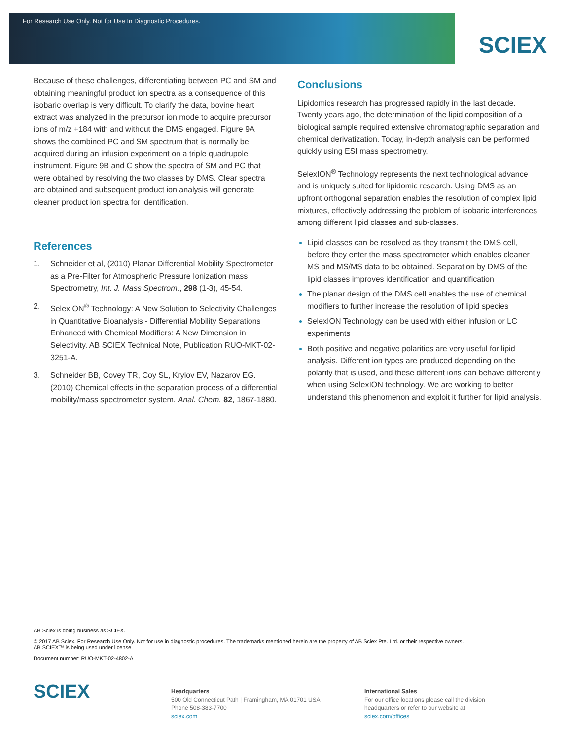For Research Use Only. Not for Use In Diagnostic Procedures.
SCIEX
Because of these challenges, differentiating between PC and SM and obtaining meaningful product ion spectra as a consequence of this isobaric overlap is very difficult. To clarify the data, bovine heart extract was analyzed in the precursor ion mode to acquire precursor ions of m/z +184 with and without the DMS engaged. Figure 9A shows the combined PC and SM spectrum that is normally be acquired during an infusion experiment on a triple quadrupole instrument. Figure 9B and C show the spectra of SM and PC that were obtained by resolving the two classes by DMS. Clear spectra are obtained and subsequent product ion analysis will generate cleaner product ion spectra for identification.
References
1. Schneider et al, (2010) Planar Differential Mobility Spectrometer as a Pre-Filter for Atmospheric Pressure Ionization mass Spectrometry, Int. J. Mass Spectrom., 298 (1-3), 45-54.
2. SelexION<sup>®</sup> Technology: A New Solution to Selectivity Challenges in Quantitative Bioanalysis - Differential Mobility Separations Enhanced with Chemical Modifiers: A New Dimension in Selectivity. AB SCIEX Technical Note, Publication RUO-MKT-02-3251-A.
3. Schneider BB, Covey TR, Coy SL, Krylov EV, Nazarov EG. (2010) Chemical effects in the separation process of a differential mobility/mass spectrometer system. Anal. Chem. 82, 1867-1880.
Conclusions
Lipidomics research has progressed rapidly in the last decade. Twenty years ago, the determination of the lipid composition of a biological sample required extensive chromatographic separation and chemical derivatization. Today, in-depth analysis can be performed quickly using ESI mass spectrometry.
SelexION<sup>®</sup> Technology represents the next technological advance and is uniquely suited for lipidomic research. Using DMS as an upfront orthogonal separation enables the resolution of complex lipid mixtures, effectively addressing the problem of isobaric interferences among different lipid classes and sub-classes.
Lipid classes can be resolved as they transmit the DMS cell, before they enter the mass spectrometer which enables cleaner MS and MS/MS data to be obtained. Separation by DMS of the lipid classes improves identification and quantification
The planar design of the DMS cell enables the use of chemical modifiers to further increase the resolution of lipid species
SelexION Technology can be used with either infusion or LC experiments
Both positive and negative polarities are very useful for lipid analysis. Different ion types are produced depending on the polarity that is used, and these different ions can behave differently when using SelexION technology. We are working to better understand this phenomenon and exploit it further for lipid analysis.
AB Sciex is doing business as SCIEX.
© 2017 AB Sciex. For Research Use Only. Not for use in diagnostic procedures. The trademarks mentioned herein are the property of AB Sciex Pte. Ltd. or their respective owners.
AB SCIEX™ is being used under license.
Document number: RUO-MKT-02-4802-A
SCIEX
Headquarters
500 Old Connecticut Path | Framingham, MA 01701 USA
Phone 508-383-7700
sciex.com
International Sales
For our office locations please call the division
headquarters or refer to our website at
sciex.com/offices